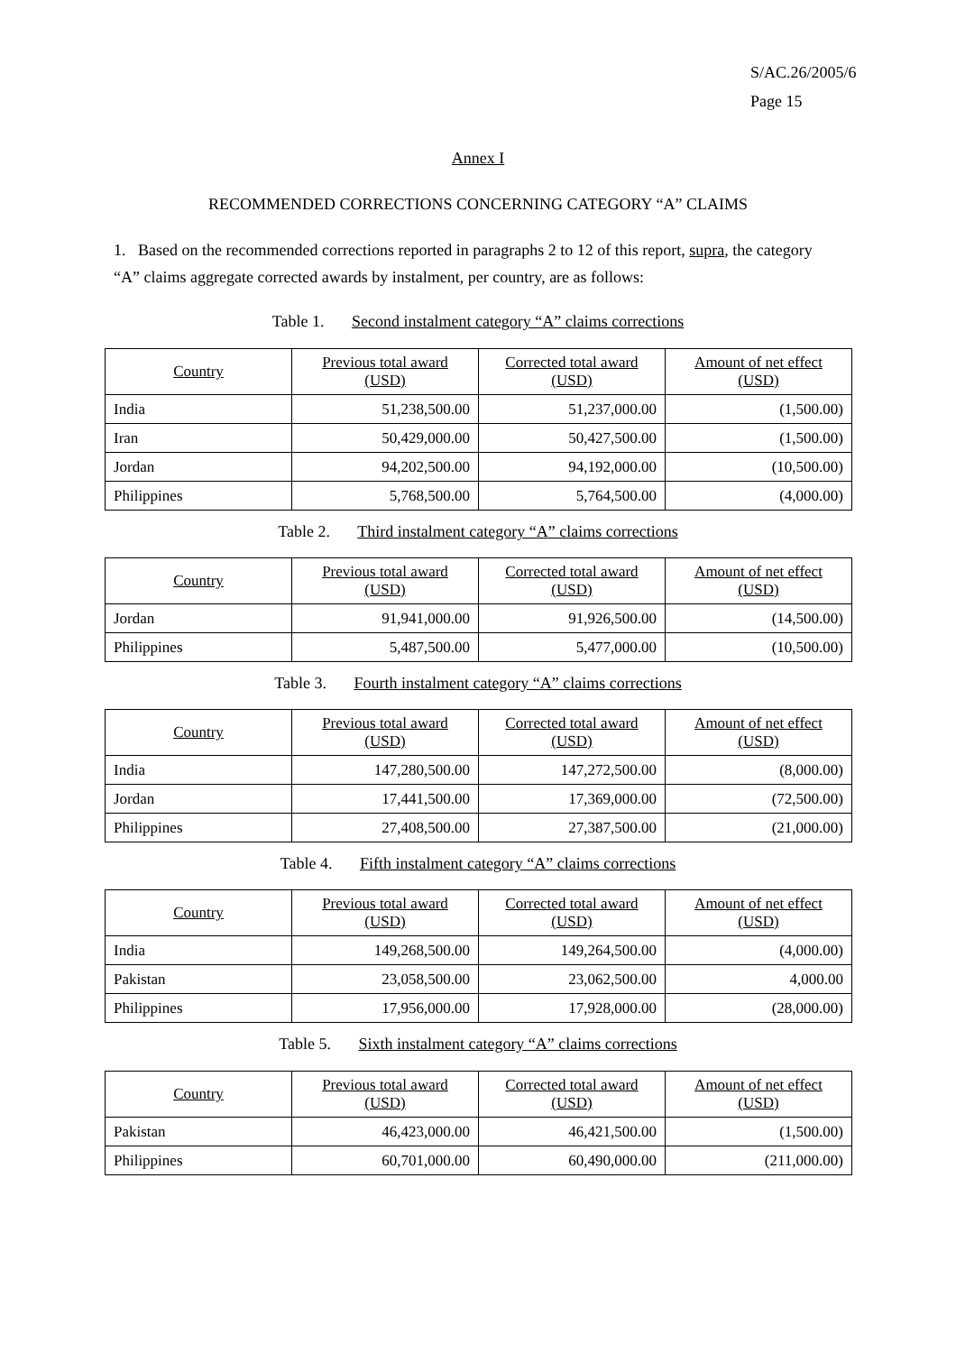S/AC.26/2005/6
Page 15
Annex I
RECOMMENDED CORRECTIONS CONCERNING CATEGORY “A” CLAIMS
1. Based on the recommended corrections reported in paragraphs 2 to 12 of this report, supra, the category “A” claims aggregate corrected awards by instalment, per country, are as follows:
Table 1. Second instalment category “A” claims corrections
| Country | Previous total award (USD) | Corrected total award (USD) | Amount of net effect (USD) |
| --- | --- | --- | --- |
| India | 51,238,500.00 | 51,237,000.00 | (1,500.00) |
| Iran | 50,429,000.00 | 50,427,500.00 | (1,500.00) |
| Jordan | 94,202,500.00 | 94,192,000.00 | (10,500.00) |
| Philippines | 5,768,500.00 | 5,764,500.00 | (4,000.00) |
Table 2. Third instalment category “A” claims corrections
| Country | Previous total award (USD) | Corrected total award (USD) | Amount of net effect (USD) |
| --- | --- | --- | --- |
| Jordan | 91,941,000.00 | 91,926,500.00 | (14,500.00) |
| Philippines | 5,487,500.00 | 5,477,000.00 | (10,500.00) |
Table 3. Fourth instalment category “A” claims corrections
| Country | Previous total award (USD) | Corrected total award (USD) | Amount of net effect (USD) |
| --- | --- | --- | --- |
| India | 147,280,500.00 | 147,272,500.00 | (8,000.00) |
| Jordan | 17,441,500.00 | 17,369,000.00 | (72,500.00) |
| Philippines | 27,408,500.00 | 27,387,500.00 | (21,000.00) |
Table 4. Fifth instalment category “A” claims corrections
| Country | Previous total award (USD) | Corrected total award (USD) | Amount of net effect (USD) |
| --- | --- | --- | --- |
| India | 149,268,500.00 | 149,264,500.00 | (4,000.00) |
| Pakistan | 23,058,500.00 | 23,062,500.00 | 4,000.00 |
| Philippines | 17,956,000.00 | 17,928,000.00 | (28,000.00) |
Table 5. Sixth instalment category “A” claims corrections
| Country | Previous total award (USD) | Corrected total award (USD) | Amount of net effect (USD) |
| --- | --- | --- | --- |
| Pakistan | 46,423,000.00 | 46,421,500.00 | (1,500.00) |
| Philippines | 60,701,000.00 | 60,490,000.00 | (211,000.00) |